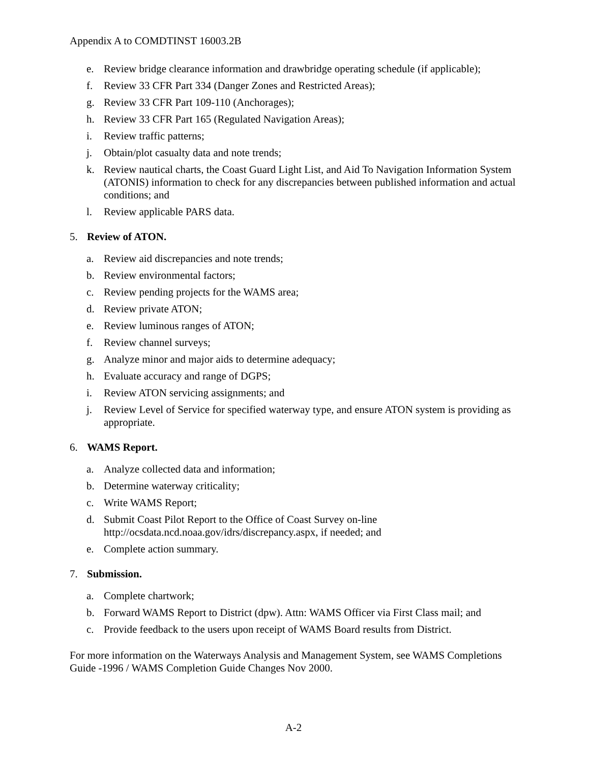Appendix A to COMDTINST 16003.2B
e. Review bridge clearance information and drawbridge operating schedule (if applicable);
f. Review 33 CFR Part 334 (Danger Zones and Restricted Areas);
g. Review 33 CFR Part 109-110 (Anchorages);
h. Review 33 CFR Part 165 (Regulated Navigation Areas);
i. Review traffic patterns;
j. Obtain/plot casualty data and note trends;
k. Review nautical charts, the Coast Guard Light List, and Aid To Navigation Information System (ATONIS) information to check for any discrepancies between published information and actual conditions; and
l. Review applicable PARS data.
5. Review of ATON.
a. Review aid discrepancies and note trends;
b. Review environmental factors;
c. Review pending projects for the WAMS area;
d. Review private ATON;
e. Review luminous ranges of ATON;
f. Review channel surveys;
g. Analyze minor and major aids to determine adequacy;
h. Evaluate accuracy and range of DGPS;
i. Review ATON servicing assignments; and
j. Review Level of Service for specified waterway type, and ensure ATON system is providing as appropriate.
6. WAMS Report.
a. Analyze collected data and information;
b. Determine waterway criticality;
c. Write WAMS Report;
d. Submit Coast Pilot Report to the Office of Coast Survey on-line http://ocsdata.ncd.noaa.gov/idrs/discrepancy.aspx, if needed; and
e. Complete action summary.
7. Submission.
a. Complete chartwork;
b. Forward WAMS Report to District (dpw). Attn: WAMS Officer via First Class mail; and
c. Provide feedback to the users upon receipt of WAMS Board results from District.
For more information on the Waterways Analysis and Management System, see WAMS Completions Guide -1996 / WAMS Completion Guide Changes Nov 2000.
A-2